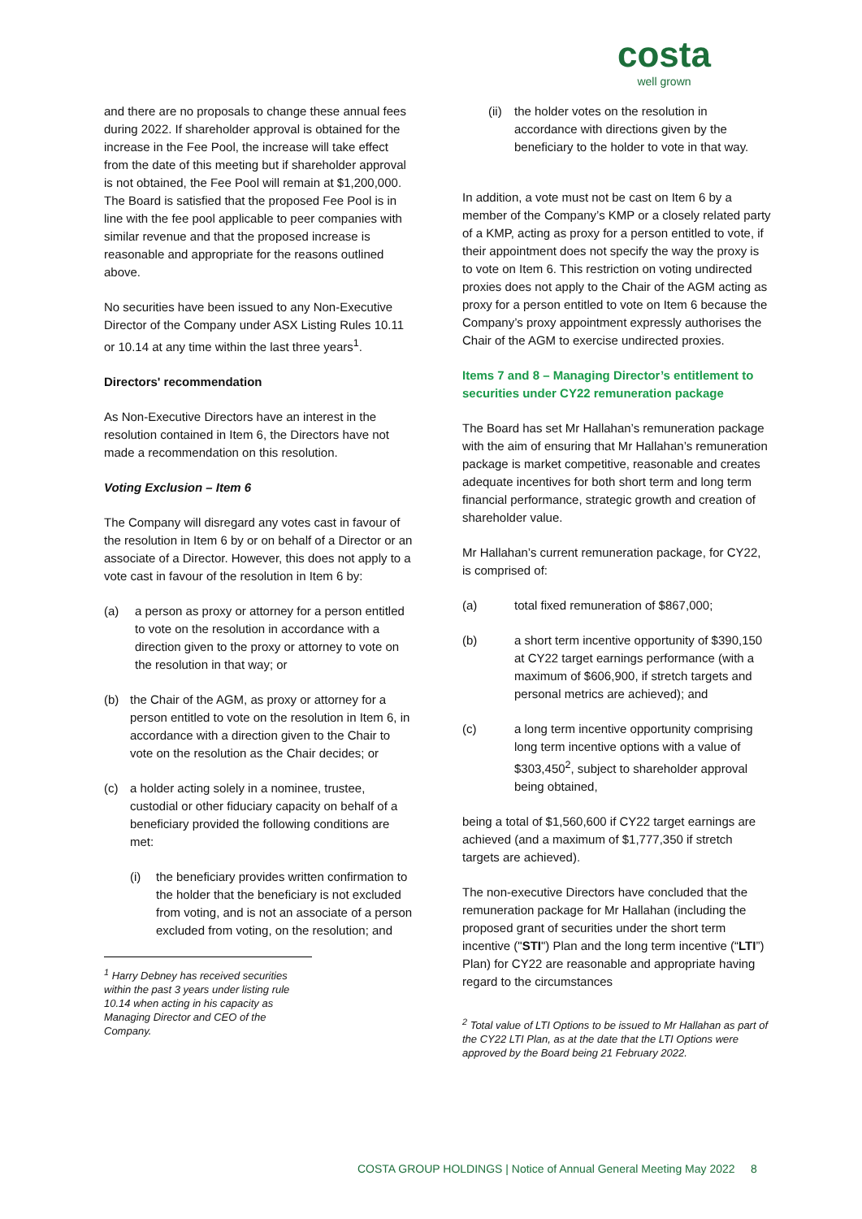costa
well grown
and there are no proposals to change these annual fees during 2022. If shareholder approval is obtained for the increase in the Fee Pool, the increase will take effect from the date of this meeting but if shareholder approval is not obtained, the Fee Pool will remain at $1,200,000. The Board is satisfied that the proposed Fee Pool is in line with the fee pool applicable to peer companies with similar revenue and that the proposed increase is reasonable and appropriate for the reasons outlined above.
No securities have been issued to any Non-Executive Director of the Company under ASX Listing Rules 10.11 or 10.14 at any time within the last three years<sup>1</sup>.
Directors' recommendation
As Non-Executive Directors have an interest in the resolution contained in Item 6, the Directors have not made a recommendation on this resolution.
Voting Exclusion – Item 6
The Company will disregard any votes cast in favour of the resolution in Item 6 by or on behalf of a Director or an associate of a Director. However, this does not apply to a vote cast in favour of the resolution in Item 6 by:
(a) a person as proxy or attorney for a person entitled to vote on the resolution in accordance with a direction given to the proxy or attorney to vote on the resolution in that way; or
(b) the Chair of the AGM, as proxy or attorney for a person entitled to vote on the resolution in Item 6, in accordance with a direction given to the Chair to vote on the resolution as the Chair decides; or
(c) a holder acting solely in a nominee, trustee, custodial or other fiduciary capacity on behalf of a beneficiary provided the following conditions are met:
(i) the beneficiary provides written confirmation to the holder that the beneficiary is not excluded from voting, and is not an associate of a person excluded from voting, on the resolution; and
<sup>1</sup> Harry Debney has received securities within the past 3 years under listing rule 10.14 when acting in his capacity as Managing Director and CEO of the Company.
(ii) the holder votes on the resolution in accordance with directions given by the beneficiary to the holder to vote in that way.
In addition, a vote must not be cast on Item 6 by a member of the Company’s KMP or a closely related party of a KMP, acting as proxy for a person entitled to vote, if their appointment does not specify the way the proxy is to vote on Item 6. This restriction on voting undirected proxies does not apply to the Chair of the AGM acting as proxy for a person entitled to vote on Item 6 because the Company’s proxy appointment expressly authorises the Chair of the AGM to exercise undirected proxies.
Items 7 and 8 – Managing Director’s entitlement to securities under CY22 remuneration package
The Board has set Mr Hallahan’s remuneration package with the aim of ensuring that Mr Hallahan’s remuneration package is market competitive, reasonable and creates adequate incentives for both short term and long term financial performance, strategic growth and creation of shareholder value.
Mr Hallahan’s current remuneration package, for CY22, is comprised of:
(a) total fixed remuneration of $867,000;
(b) a short term incentive opportunity of $390,150 at CY22 target earnings performance (with a maximum of $606,900, if stretch targets and personal metrics are achieved); and
(c) a long term incentive opportunity comprising long term incentive options with a value of $303,450<sup>2</sup>, subject to shareholder approval being obtained,
being a total of $1,560,600 if CY22 target earnings are achieved (and a maximum of $1,777,350 if stretch targets are achieved).
The non-executive Directors have concluded that the remuneration package for Mr Hallahan (including the proposed grant of securities under the short term incentive ("STI") Plan and the long term incentive (“LTI”) Plan) for CY22 are reasonable and appropriate having regard to the circumstances
<sup>2</sup> Total value of LTI Options to be issued to Mr Hallahan as part of the CY22 LTI Plan, as at the date that the LTI Options were approved by the Board being 21 February 2022.
COSTA GROUP HOLDINGS | Notice of Annual General Meeting May 2022 8